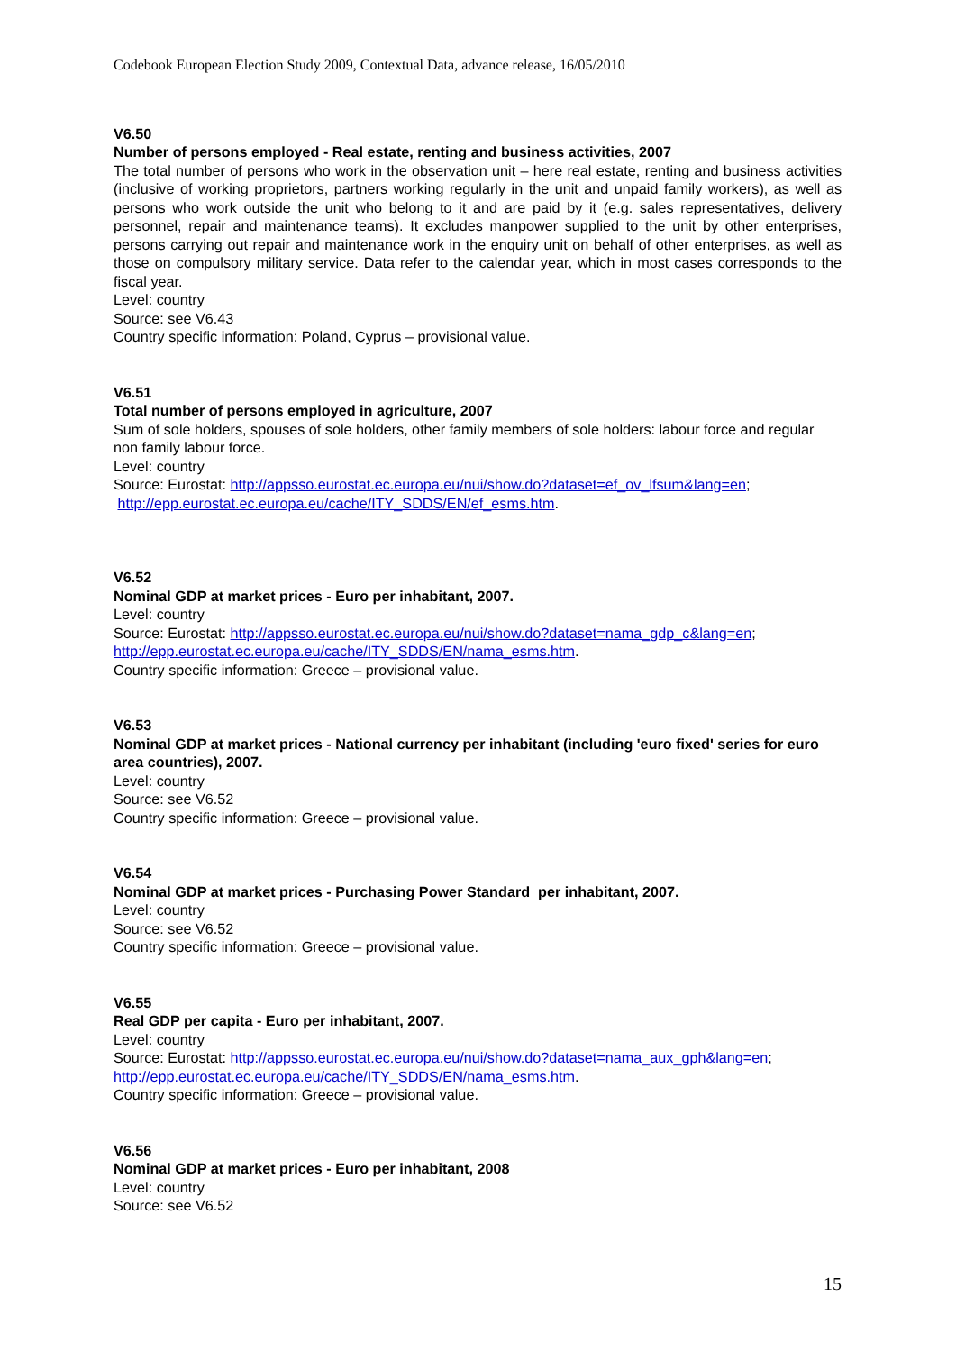Codebook European Election Study 2009, Contextual Data, advance release, 16/05/2010
V6.50
Number of persons employed - Real estate, renting and business activities, 2007
The total number of persons who work in the observation unit – here real estate, renting and business activities (inclusive of working proprietors, partners working regularly in the unit and unpaid family workers), as well as persons who work outside the unit who belong to it and are paid by it (e.g. sales representatives, delivery personnel, repair and maintenance teams). It excludes manpower supplied to the unit by other enterprises, persons carrying out repair and maintenance work in the enquiry unit on behalf of other enterprises, as well as those on compulsory military service. Data refer to the calendar year, which in most cases corresponds to the fiscal year.
Level: country
Source: see V6.43
Country specific information: Poland, Cyprus – provisional value.
V6.51
Total number of persons employed in agriculture, 2007
Sum of sole holders, spouses of sole holders, other family members of sole holders: labour force and regular non family labour force.
Level: country
Source: Eurostat: http://appsso.eurostat.ec.europa.eu/nui/show.do?dataset=ef_ov_lfsum&lang=en;
http://epp.eurostat.ec.europa.eu/cache/ITY_SDDS/EN/ef_esms.htm.
V6.52
Nominal GDP at market prices - Euro per inhabitant, 2007.
Level: country
Source: Eurostat: http://appsso.eurostat.ec.europa.eu/nui/show.do?dataset=nama_gdp_c&lang=en;
http://epp.eurostat.ec.europa.eu/cache/ITY_SDDS/EN/nama_esms.htm.
Country specific information: Greece – provisional value.
V6.53
Nominal GDP at market prices - National currency per inhabitant (including 'euro fixed' series for euro area countries), 2007.
Level: country
Source: see V6.52
Country specific information: Greece – provisional value.
V6.54
Nominal GDP at market prices - Purchasing Power Standard per inhabitant, 2007.
Level: country
Source: see V6.52
Country specific information: Greece – provisional value.
V6.55
Real GDP per capita - Euro per inhabitant, 2007.
Level: country
Source: Eurostat: http://appsso.eurostat.ec.europa.eu/nui/show.do?dataset=nama_aux_gph&lang=en;
http://epp.eurostat.ec.europa.eu/cache/ITY_SDDS/EN/nama_esms.htm.
Country specific information: Greece – provisional value.
V6.56
Nominal GDP at market prices - Euro per inhabitant, 2008
Level: country
Source: see V6.52
15